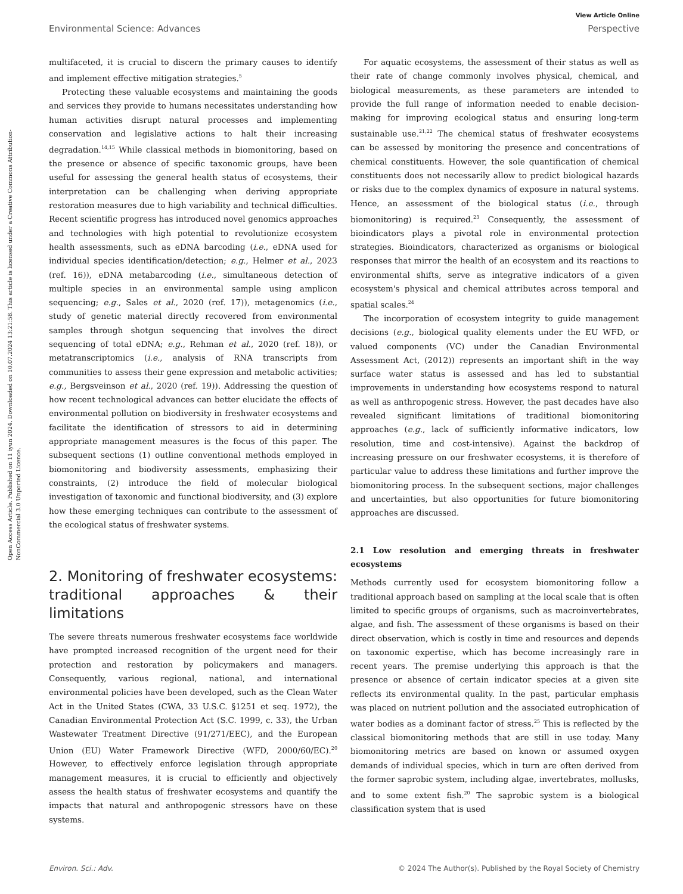Open Access Article. Published on 11 iyun 2024. Downloaded on 10.07.2024 13:21:58. This article is licensed under a Creative Commons Attribution-NonCommercial 3.0 Unported Licence.
View Article Online
Environmental Science: Advances Perspective
multifaceted, it is crucial to discern the primary causes to identify and implement effective mitigation strategies.<sup>5</sup>
Protecting these valuable ecosystems and maintaining the goods and services they provide to humans necessitates understanding how human activities disrupt natural processes and implementing conservation and legislative actions to halt their increasing degradation.<sup>14,15</sup> While classical methods in biomonitoring, based on the presence or absence of specific taxonomic groups, have been useful for assessing the general health status of ecosystems, their interpretation can be challenging when deriving appropriate restoration measures due to high variability and technical difficulties. Recent scientific progress has introduced novel genomics approaches and technologies with high potential to revolutionize ecosystem health assessments, such as eDNA barcoding (i.e., eDNA used for individual species identification/detection; e.g., Helmer et al., 2023 (ref. 16)), eDNA metabarcoding (i.e., simultaneous detection of multiple species in an environmental sample using amplicon sequencing; e.g., Sales et al., 2020 (ref. 17)), metagenomics (i.e., study of genetic material directly recovered from environmental samples through shotgun sequencing that involves the direct sequencing of total eDNA; e.g., Rehman et al., 2020 (ref. 18)), or metatranscriptomics (i.e., analysis of RNA transcripts from communities to assess their gene expression and metabolic activities; e.g., Bergsveinson et al., 2020 (ref. 19)). Addressing the question of how recent technological advances can better elucidate the effects of environmental pollution on biodiversity in freshwater ecosystems and facilitate the identification of stressors to aid in determining appropriate management measures is the focus of this paper. The subsequent sections (1) outline conventional methods employed in biomonitoring and biodiversity assessments, emphasizing their constraints, (2) introduce the field of molecular biological investigation of taxonomic and functional biodiversity, and (3) explore how these emerging techniques can contribute to the assessment of the ecological status of freshwater systems.
2. Monitoring of freshwater ecosystems: traditional approaches & their limitations
The severe threats numerous freshwater ecosystems face worldwide have prompted increased recognition of the urgent need for their protection and restoration by policymakers and managers. Consequently, various regional, national, and international environmental policies have been developed, such as the Clean Water Act in the United States (CWA, 33 U.S.C. §1251 et seq. 1972), the Canadian Environmental Protection Act (S.C. 1999, c. 33), the Urban Wastewater Treatment Directive (91/271/EEC), and the European Union (EU) Water Framework Directive (WFD, 2000/60/EC).<sup>20</sup> However, to effectively enforce legislation through appropriate management measures, it is crucial to efficiently and objectively assess the health status of freshwater ecosystems and quantify the impacts that natural and anthropogenic stressors have on these systems.
For aquatic ecosystems, the assessment of their status as well as their rate of change commonly involves physical, chemical, and biological measurements, as these parameters are intended to provide the full range of information needed to enable decision-making for improving ecological status and ensuring long-term sustainable use.<sup>21,22</sup> The chemical status of freshwater ecosystems can be assessed by monitoring the presence and concentrations of chemical constituents. However, the sole quantification of chemical constituents does not necessarily allow to predict biological hazards or risks due to the complex dynamics of exposure in natural systems. Hence, an assessment of the biological status (i.e., through biomonitoring) is required.<sup>23</sup> Consequently, the assessment of bioindicators plays a pivotal role in environmental protection strategies. Bioindicators, characterized as organisms or biological responses that mirror the health of an ecosystem and its reactions to environmental shifts, serve as integrative indicators of a given ecosystem's physical and chemical attributes across temporal and spatial scales.<sup>24</sup>
The incorporation of ecosystem integrity to guide management decisions (e.g., biological quality elements under the EU WFD, or valued components (VC) under the Canadian Environmental Assessment Act, (2012)) represents an important shift in the way surface water status is assessed and has led to substantial improvements in understanding how ecosystems respond to natural as well as anthropogenic stress. However, the past decades have also revealed significant limitations of traditional biomonitoring approaches (e.g., lack of sufficiently informative indicators, low resolution, time and cost-intensive). Against the backdrop of increasing pressure on our freshwater ecosystems, it is therefore of particular value to address these limitations and further improve the biomonitoring process. In the subsequent sections, major challenges and uncertainties, but also opportunities for future biomonitoring approaches are discussed.
2.1 Low resolution and emerging threats in freshwater ecosystems
Methods currently used for ecosystem biomonitoring follow a traditional approach based on sampling at the local scale that is often limited to specific groups of organisms, such as macroinvertebrates, algae, and fish. The assessment of these organisms is based on their direct observation, which is costly in time and resources and depends on taxonomic expertise, which has become increasingly rare in recent years. The premise underlying this approach is that the presence or absence of certain indicator species at a given site reflects its environmental quality. In the past, particular emphasis was placed on nutrient pollution and the associated eutrophication of water bodies as a dominant factor of stress.<sup>25</sup> This is reflected by the classical biomonitoring methods that are still in use today. Many biomonitoring metrics are based on known or assumed oxygen demands of individual species, which in turn are often derived from the former saprobic system, including algae, invertebrates, mollusks, and to some extent fish.<sup>20</sup> The saprobic system is a biological classification system that is used
Environ. Sci.: Adv. © 2024 The Author(s). Published by the Royal Society of Chemistry